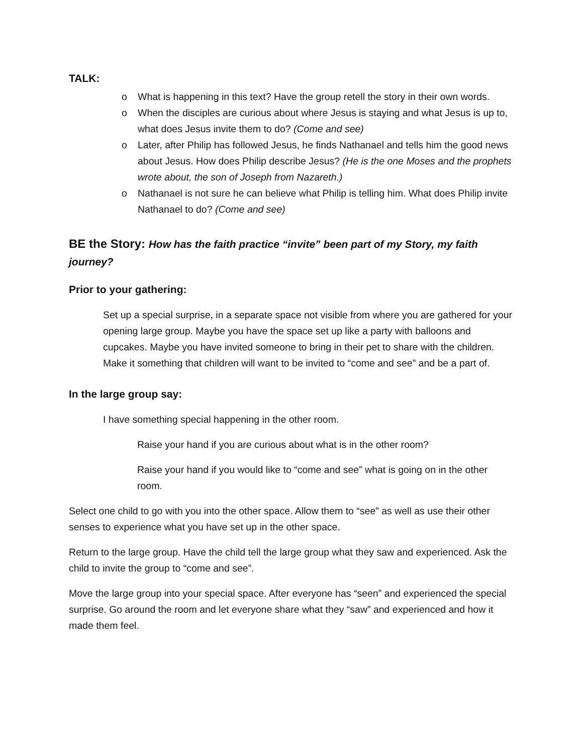TALK:
o What is happening in this text? Have the group retell the story in their own words.
o When the disciples are curious about where Jesus is staying and what Jesus is up to, what does Jesus invite them to do? (Come and see)
o Later, after Philip has followed Jesus, he finds Nathanael and tells him the good news about Jesus. How does Philip describe Jesus? (He is the one Moses and the prophets wrote about, the son of Joseph from Nazareth.)
o Nathanael is not sure he can believe what Philip is telling him. What does Philip invite Nathanael to do? (Come and see)
BE the Story: How has the faith practice “invite” been part of my Story, my faith journey?
Prior to your gathering:
Set up a special surprise, in a separate space not visible from where you are gathered for your opening large group. Maybe you have the space set up like a party with balloons and cupcakes. Maybe you have invited someone to bring in their pet to share with the children. Make it something that children will want to be invited to “come and see” and be a part of.
In the large group say:
I have something special happening in the other room.
Raise your hand if you are curious about what is in the other room?
Raise your hand if you would like to “come and see” what is going on in the other room.
Select one child to go with you into the other space. Allow them to “see” as well as use their other senses to experience what you have set up in the other space.
Return to the large group. Have the child tell the large group what they saw and experienced. Ask the child to invite the group to “come and see”.
Move the large group into your special space. After everyone has “seen” and experienced the special surprise. Go around the room and let everyone share what they “saw” and experienced and how it made them feel.